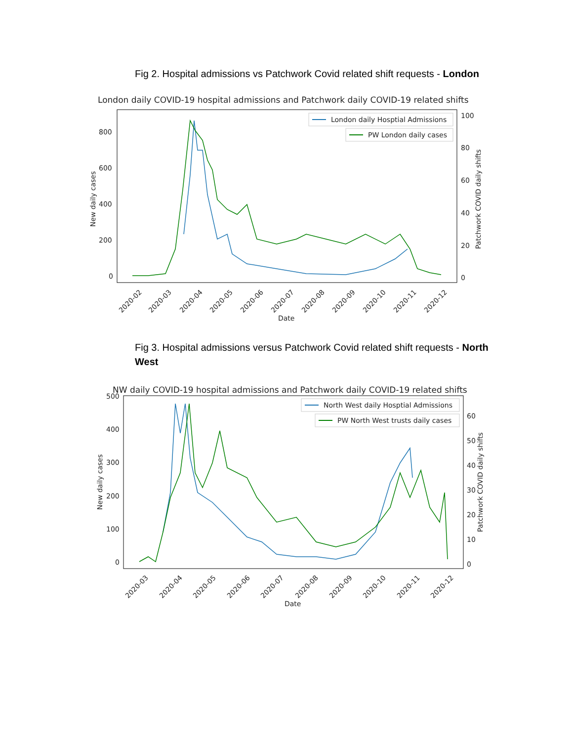Fig 2. Hospital admissions vs Patchwork Covid related shift requests - London
London daily COVID-19 hospital admissions and Patchwork daily COVID-19 related shifts
800
600
400
200
0
100
80
60
40
20
0
New daily cases
Patchwork COVID daily shifts
London daily Hosptial Admissions
PW London daily cases
2020-02
2020-03
2020-04
2020-05
2020-06
2020-07
2020-08
2020-09
2020-10
2020-11
2020-12
Date
Fig 3. Hospital admissions versus Patchwork Covid related shift requests - North West
NW daily COVID-19 hospital admissions and Patchwork daily COVID-19 related shifts
500
400
300
200
100
0
60
50
40
30
20
10
0
New daily cases
Patchwork COVID daily shifts
North West daily Hosptial Admissions
PW North West trusts daily cases
2020-03
2020-04
2020-05
2020-06
2020-07
2020-08
2020-09
2020-10
2020-11
2020-12
Date